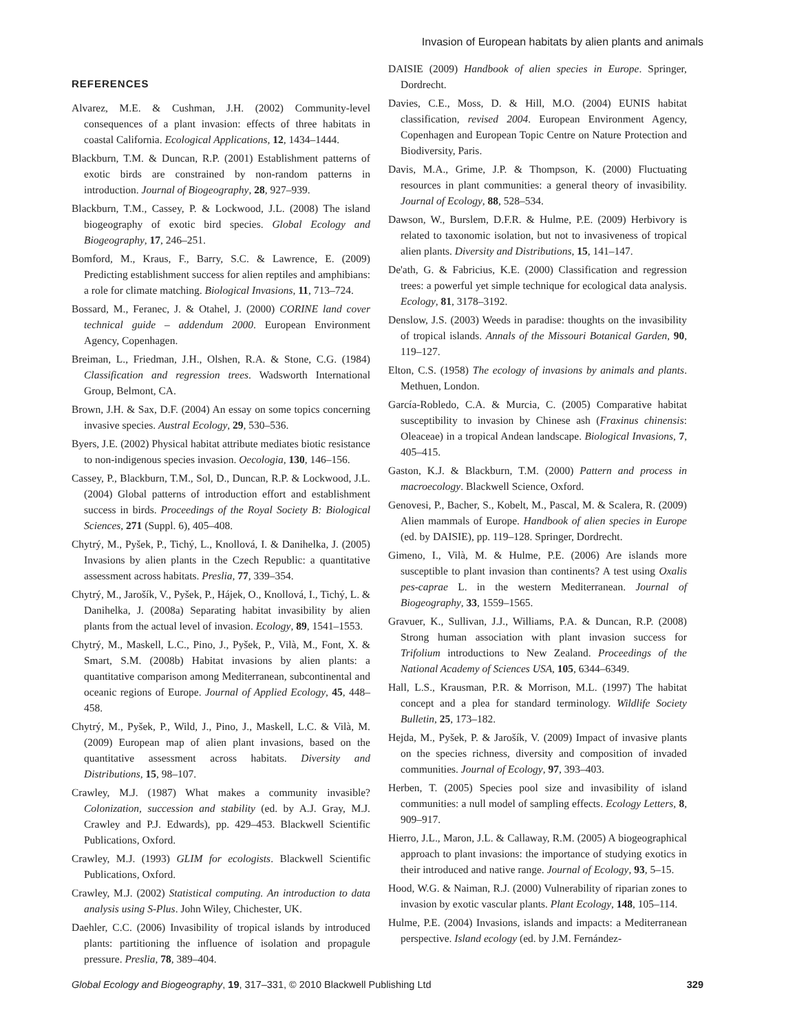Invasion of European habitats by alien plants and animals
REFERENCES
Alvarez, M.E. & Cushman, J.H. (2002) Community-level consequences of a plant invasion: effects of three habitats in coastal California. Ecological Applications, 12, 1434–1444.
Blackburn, T.M. & Duncan, R.P. (2001) Establishment patterns of exotic birds are constrained by non-random patterns in introduction. Journal of Biogeography, 28, 927–939.
Blackburn, T.M., Cassey, P. & Lockwood, J.L. (2008) The island biogeography of exotic bird species. Global Ecology and Biogeography, 17, 246–251.
Bomford, M., Kraus, F., Barry, S.C. & Lawrence, E. (2009) Predicting establishment success for alien reptiles and amphibians: a role for climate matching. Biological Invasions, 11, 713–724.
Bossard, M., Feranec, J. & Otahel, J. (2000) CORINE land cover technical guide – addendum 2000. European Environment Agency, Copenhagen.
Breiman, L., Friedman, J.H., Olshen, R.A. & Stone, C.G. (1984) Classification and regression trees. Wadsworth International Group, Belmont, CA.
Brown, J.H. & Sax, D.F. (2004) An essay on some topics concerning invasive species. Austral Ecology, 29, 530–536.
Byers, J.E. (2002) Physical habitat attribute mediates biotic resistance to non-indigenous species invasion. Oecologia, 130, 146–156.
Cassey, P., Blackburn, T.M., Sol, D., Duncan, R.P. & Lockwood, J.L. (2004) Global patterns of introduction effort and establishment success in birds. Proceedings of the Royal Society B: Biological Sciences, 271 (Suppl. 6), 405–408.
Chytrý, M., Pyšek, P., Tichý, L., Knollová, I. & Danihelka, J. (2005) Invasions by alien plants in the Czech Republic: a quantitative assessment across habitats. Preslia, 77, 339–354.
Chytrý, M., Jarošík, V., Pyšek, P., Hájek, O., Knollová, I., Tichý, L. & Danihelka, J. (2008a) Separating habitat invasibility by alien plants from the actual level of invasion. Ecology, 89, 1541–1553.
Chytrý, M., Maskell, L.C., Pino, J., Pyšek, P., Vilà, M., Font, X. & Smart, S.M. (2008b) Habitat invasions by alien plants: a quantitative comparison among Mediterranean, subcontinental and oceanic regions of Europe. Journal of Applied Ecology, 45, 448–458.
Chytrý, M., Pyšek, P., Wild, J., Pino, J., Maskell, L.C. & Vilà, M. (2009) European map of alien plant invasions, based on the quantitative assessment across habitats. Diversity and Distributions, 15, 98–107.
Crawley, M.J. (1987) What makes a community invasible? Colonization, succession and stability (ed. by A.J. Gray, M.J. Crawley and P.J. Edwards), pp. 429–453. Blackwell Scientific Publications, Oxford.
Crawley, M.J. (1993) GLIM for ecologists. Blackwell Scientific Publications, Oxford.
Crawley, M.J. (2002) Statistical computing. An introduction to data analysis using S-Plus. John Wiley, Chichester, UK.
Daehler, C.C. (2006) Invasibility of tropical islands by introduced plants: partitioning the influence of isolation and propagule pressure. Preslia, 78, 389–404.
DAISIE (2009) Handbook of alien species in Europe. Springer, Dordrecht.
Davies, C.E., Moss, D. & Hill, M.O. (2004) EUNIS habitat classification, revised 2004. European Environment Agency, Copenhagen and European Topic Centre on Nature Protection and Biodiversity, Paris.
Davis, M.A., Grime, J.P. & Thompson, K. (2000) Fluctuating resources in plant communities: a general theory of invasibility. Journal of Ecology, 88, 528–534.
Dawson, W., Burslem, D.F.R. & Hulme, P.E. (2009) Herbivory is related to taxonomic isolation, but not to invasiveness of tropical alien plants. Diversity and Distributions, 15, 141–147.
De'ath, G. & Fabricius, K.E. (2000) Classification and regression trees: a powerful yet simple technique for ecological data analysis. Ecology, 81, 3178–3192.
Denslow, J.S. (2003) Weeds in paradise: thoughts on the invasibility of tropical islands. Annals of the Missouri Botanical Garden, 90, 119–127.
Elton, C.S. (1958) The ecology of invasions by animals and plants. Methuen, London.
García-Robledo, C.A. & Murcia, C. (2005) Comparative habitat susceptibility to invasion by Chinese ash (Fraxinus chinensis: Oleaceae) in a tropical Andean landscape. Biological Invasions, 7, 405–415.
Gaston, K.J. & Blackburn, T.M. (2000) Pattern and process in macroecology. Blackwell Science, Oxford.
Genovesi, P., Bacher, S., Kobelt, M., Pascal, M. & Scalera, R. (2009) Alien mammals of Europe. Handbook of alien species in Europe (ed. by DAISIE), pp. 119–128. Springer, Dordrecht.
Gimeno, I., Vilà, M. & Hulme, P.E. (2006) Are islands more susceptible to plant invasion than continents? A test using Oxalis pes-caprae L. in the western Mediterranean. Journal of Biogeography, 33, 1559–1565.
Gravuer, K., Sullivan, J.J., Williams, P.A. & Duncan, R.P. (2008) Strong human association with plant invasion success for Trifolium introductions to New Zealand. Proceedings of the National Academy of Sciences USA, 105, 6344–6349.
Hall, L.S., Krausman, P.R. & Morrison, M.L. (1997) The habitat concept and a plea for standard terminology. Wildlife Society Bulletin, 25, 173–182.
Hejda, M., Pyšek, P. & Jarošík, V. (2009) Impact of invasive plants on the species richness, diversity and composition of invaded communities. Journal of Ecology, 97, 393–403.
Herben, T. (2005) Species pool size and invasibility of island communities: a null model of sampling effects. Ecology Letters, 8, 909–917.
Hierro, J.L., Maron, J.L. & Callaway, R.M. (2005) A biogeographical approach to plant invasions: the importance of studying exotics in their introduced and native range. Journal of Ecology, 93, 5–15.
Hood, W.G. & Naiman, R.J. (2000) Vulnerability of riparian zones to invasion by exotic vascular plants. Plant Ecology, 148, 105–114.
Hulme, P.E. (2004) Invasions, islands and impacts: a Mediterranean perspective. Island ecology (ed. by J.M. Fernández-
Global Ecology and Biogeography, 19, 317–331, © 2010 Blackwell Publishing Ltd 329